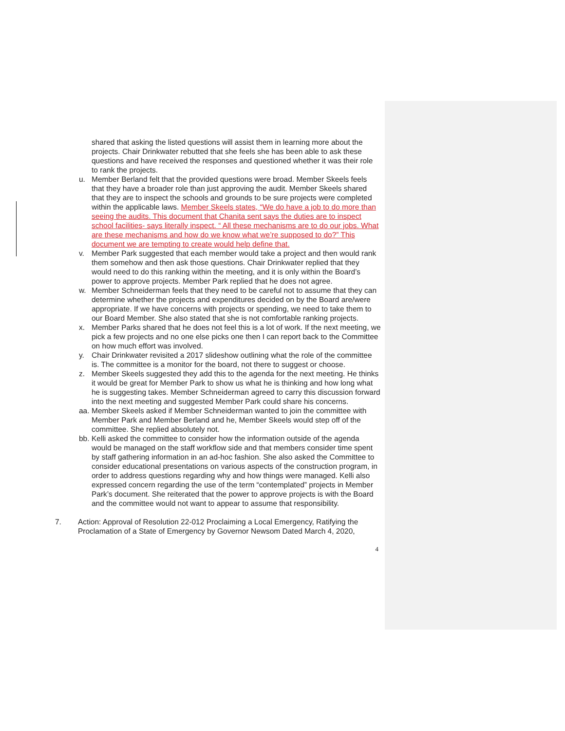shared that asking the listed questions will assist them in learning more about the projects. Chair Drinkwater rebutted that she feels she has been able to ask these questions and have received the responses and questioned whether it was their role to rank the projects.
u. Member Berland felt that the provided questions were broad. Member Skeels feels that they have a broader role than just approving the audit. Member Skeels shared that they are to inspect the schools and grounds to be sure projects were completed within the applicable laws. Member Skeels states, “We do have a job to do more than seeing the audits. This document that Chanita sent says the duties are to inspect school facilities- says literally inspect. “ All these mechanisms are to do our jobs. What are these mechanisms and how do we know what we’re supposed to do?” This document we are tempting to create would help define that.
v. Member Park suggested that each member would take a project and then would rank them somehow and then ask those questions. Chair Drinkwater replied that they would need to do this ranking within the meeting, and it is only within the Board’s power to approve projects. Member Park replied that he does not agree.
w. Member Schneiderman feels that they need to be careful not to assume that they can determine whether the projects and expenditures decided on by the Board are/were appropriate. If we have concerns with projects or spending, we need to take them to our Board Member. She also stated that she is not comfortable ranking projects.
x. Member Parks shared that he does not feel this is a lot of work. If the next meeting, we pick a few projects and no one else picks one then I can report back to the Committee on how much effort was involved.
y. Chair Drinkwater revisited a 2017 slideshow outlining what the role of the committee is. The committee is a monitor for the board, not there to suggest or choose.
z. Member Skeels suggested they add this to the agenda for the next meeting. He thinks it would be great for Member Park to show us what he is thinking and how long what he is suggesting takes. Member Schneiderman agreed to carry this discussion forward into the next meeting and suggested Member Park could share his concerns.
aa. Member Skeels asked if Member Schneiderman wanted to join the committee with Member Park and Member Berland and he, Member Skeels would step off of the committee. She replied absolutely not.
bb. Kelli asked the committee to consider how the information outside of the agenda would be managed on the staff workflow side and that members consider time spent by staff gathering information in an ad-hoc fashion. She also asked the Committee to consider educational presentations on various aspects of the construction program, in order to address questions regarding why and how things were managed. Kelli also expressed concern regarding the use of the term “contemplated” projects in Member Park’s document. She reiterated that the power to approve projects is with the Board and the committee would not want to appear to assume that responsibility.
7. Action: Approval of Resolution 22-012 Proclaiming a Local Emergency, Ratifying the Proclamation of a State of Emergency by Governor Newsom Dated March 4, 2020,
4